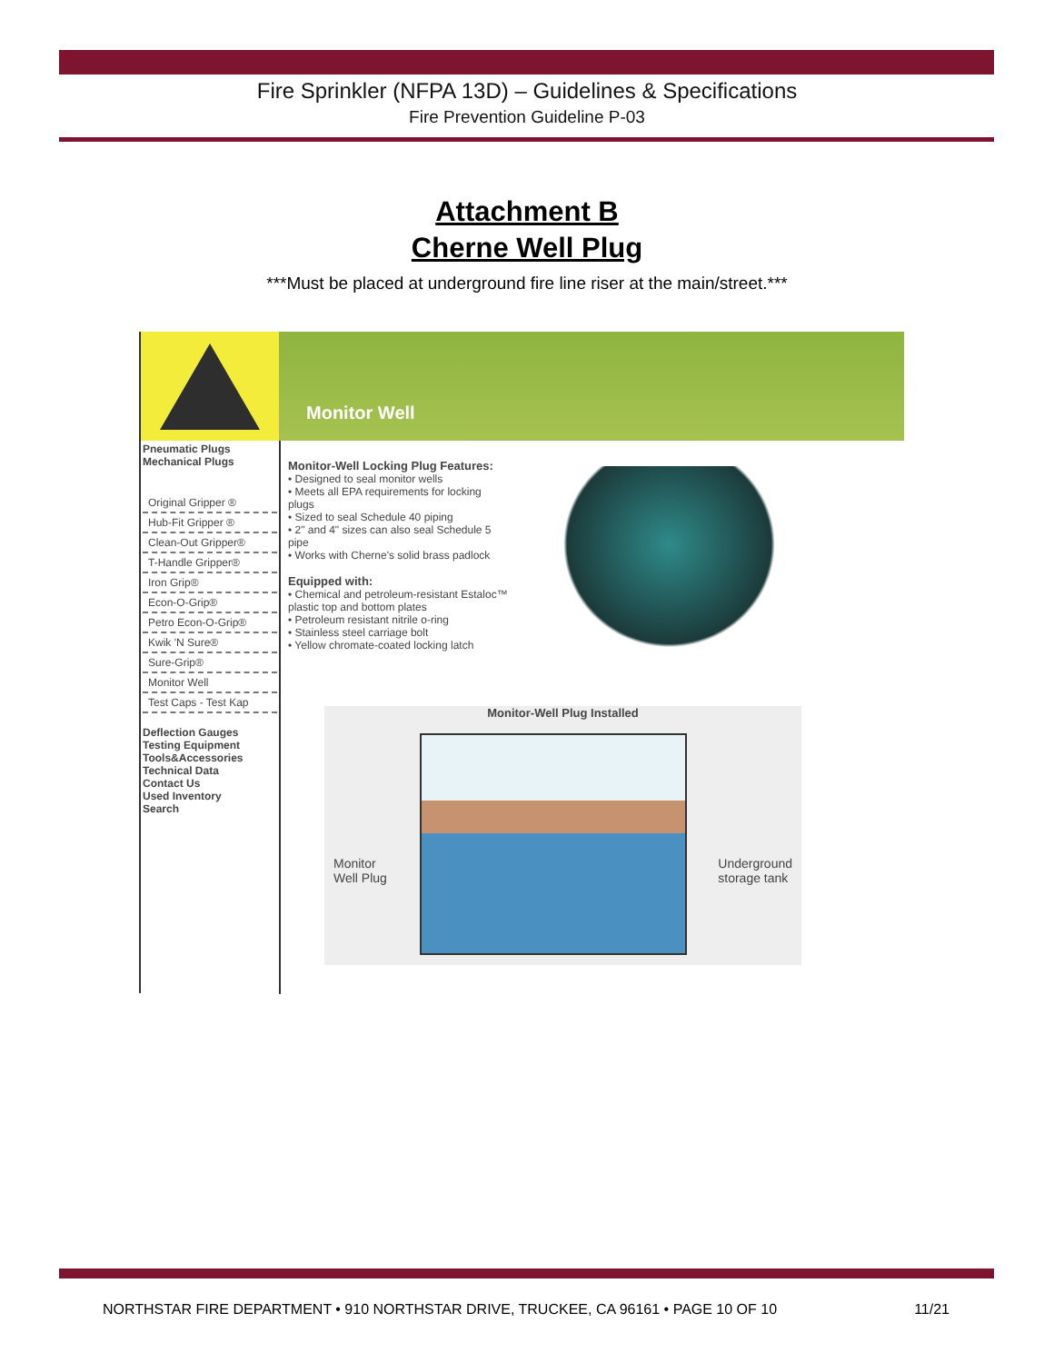Fire Sprinkler (NFPA 13D) – Guidelines & Specifications
Fire Prevention Guideline P-03
Attachment B
Cherne Well Plug
***Must be placed at underground fire line riser at the main/street.***
Monitor Well
Pneumatic Plugs
Mechanical Plugs
Original Gripper ®
Hub-Fit Gripper ®
Clean-Out Gripper®
T-Handle Gripper®
Iron Grip®
Econ-O-Grip®
Petro Econ-O-Grip®
Kwik 'N Sure®
Sure-Grip®
Monitor Well
Test Caps - Test Kap
Deflection Gauges
Testing Equipment
Tools&Accessories
Technical Data
Contact Us
Used Inventory
Search
Monitor-Well Locking Plug Features:
• Designed to seal monitor wells
• Meets all EPA requirements for locking
plugs
• Sized to seal Schedule 40 piping
• 2" and 4" sizes can also seal Schedule 5
pipe
• Works with Cherne's solid brass padlock
Equipped with:
• Chemical and petroleum-resistant Estaloc™
plastic top and bottom plates
• Petroleum resistant nitrile o-ring
• Stainless steel carriage bolt
• Yellow chromate-coated locking latch
Monitor-Well Plug Installed
Monitor
Well Plug
Underground
storage tank
NORTHSTAR FIRE DEPARTMENT • 910 NORTHSTAR DRIVE, TRUCKEE, CA 96161 • PAGE 10 OF 10 11/21